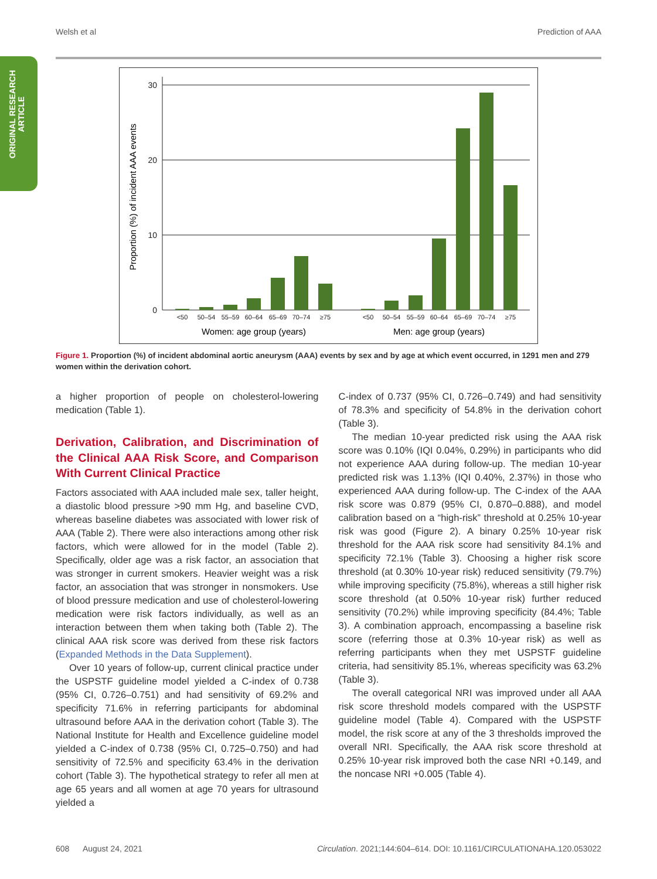Welsh et al Prediction of AAA
ORIGINAL RESEARCH
ARTICLE
30
20
10
0
Proportion (%) of incident AAA events
<50
50–54
55–59
60–64
65–69
70–74
≥75
<50
50–54
55–59
60–64
65–69
70–74
≥75
Women: age group (years)
Men: age group (years)
Figure 1. Proportion (%) of incident abdominal aortic aneurysm (AAA) events by sex and by age at which event occurred, in 1291 men and 279 women within the derivation cohort.
a higher proportion of people on cholesterol-lowering medication (Table 1).
Derivation, Calibration, and Discrimination of the Clinical AAA Risk Score, and Comparison With Current Clinical Practice
Factors associated with AAA included male sex, taller height, a diastolic blood pressure >90 mm Hg, and baseline CVD, whereas baseline diabetes was associated with lower risk of AAA (Table 2). There were also interactions among other risk factors, which were allowed for in the model (Table 2). Specifically, older age was a risk factor, an association that was stronger in current smokers. Heavier weight was a risk factor, an association that was stronger in nonsmokers. Use of blood pressure medication and use of cholesterol-lowering medication were risk factors individually, as well as an interaction between them when taking both (Table 2). The clinical AAA risk score was derived from these risk factors (Expanded Methods in the Data Supplement).
Over 10 years of follow-up, current clinical practice under the USPSTF guideline model yielded a C-index of 0.738 (95% CI, 0.726–0.751) and had sensitivity of 69.2% and specificity 71.6% in referring participants for abdominal ultrasound before AAA in the derivation cohort (Table 3). The National Institute for Health and Excellence guideline model yielded a C-index of 0.738 (95% CI, 0.725–0.750) and had sensitivity of 72.5% and specificity 63.4% in the derivation cohort (Table 3). The hypothetical strategy to refer all men at age 65 years and all women at age 70 years for ultrasound yielded a
C-index of 0.737 (95% CI, 0.726–0.749) and had sensitivity of 78.3% and specificity of 54.8% in the derivation cohort (Table 3).
The median 10-year predicted risk using the AAA risk score was 0.10% (IQI 0.04%, 0.29%) in participants who did not experience AAA during follow-up. The median 10-year predicted risk was 1.13% (IQI 0.40%, 2.37%) in those who experienced AAA during follow-up. The C-index of the AAA risk score was 0.879 (95% CI, 0.870–0.888), and model calibration based on a “high-risk” threshold at 0.25% 10-year risk was good (Figure 2). A binary 0.25% 10-year risk threshold for the AAA risk score had sensitivity 84.1% and specificity 72.1% (Table 3). Choosing a higher risk score threshold (at 0.30% 10-year risk) reduced sensitivity (79.7%) while improving specificity (75.8%), whereas a still higher risk score threshold (at 0.50% 10-year risk) further reduced sensitivity (70.2%) while improving specificity (84.4%; Table 3). A combination approach, encompassing a baseline risk score (referring those at 0.3% 10-year risk) as well as referring participants when they met USPSTF guideline criteria, had sensitivity 85.1%, whereas specificity was 63.2% (Table 3).
The overall categorical NRI was improved under all AAA risk score threshold models compared with the USPSTF guideline model (Table 4). Compared with the USPSTF model, the risk score at any of the 3 thresholds improved the overall NRI. Specifically, the AAA risk score threshold at 0.25% 10-year risk improved both the case NRI +0.149, and the noncase NRI +0.005 (Table 4).
608 August 24, 2021 Circulation. 2021;144:604–614. DOI: 10.1161/CIRCULATIONAHA.120.053022